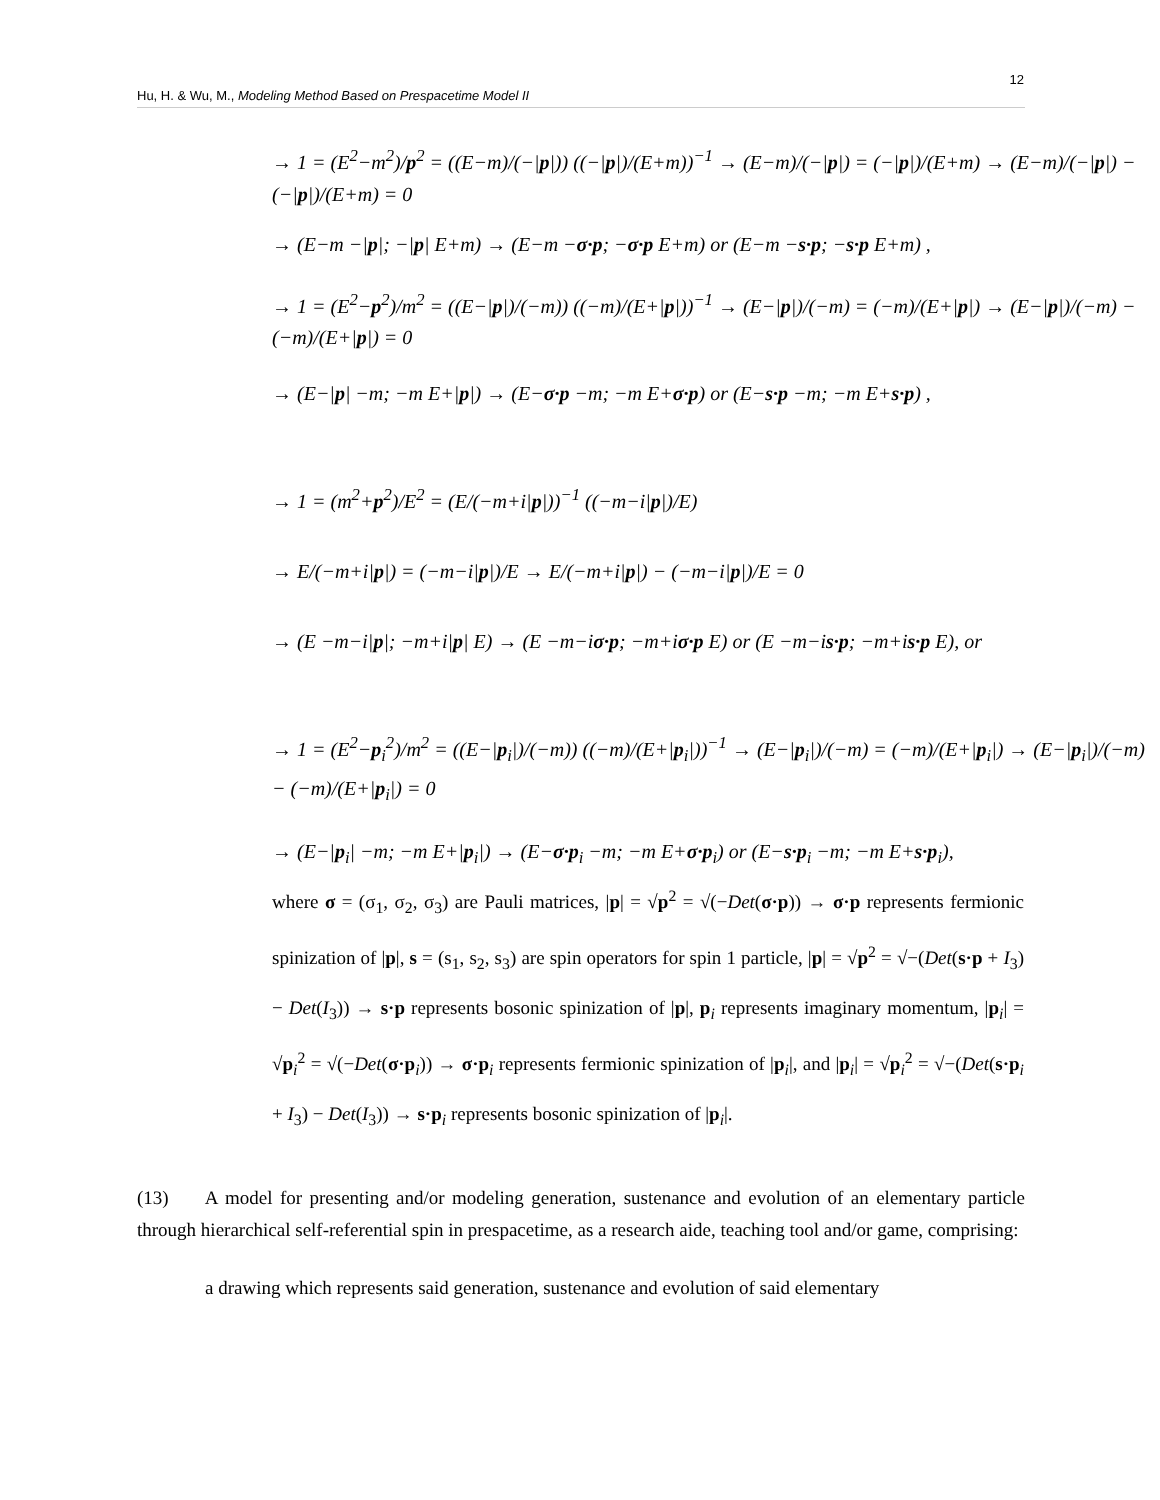12
Hu, H. & Wu, M., Modeling Method Based on Prespacetime Model II
→ 1 = (E<sup>2</sup>−m<sup>2</sup>)/p<sup>2</sup> = ((E−m)/(−|p|)) ((−|p|)/(E+m))<sup>−1</sup> → (E−m)/(−|p|) = (−|p|)/(E+m) → (E−m)/(−|p|) − (−|p|)/(E+m) = 0
→ (E−m −|p|; −|p| E+m) → (E−m −σ·p; −σ·p E+m) or (E−m −s·p; −s·p E+m) ,
→ 1 = (E<sup>2</sup>−p<sup>2</sup>)/m<sup>2</sup> = ((E−|p|)/(−m)) ((−m)/(E+|p|))<sup>−1</sup> → (E−|p|)/(−m) = (−m)/(E+|p|) → (E−|p|)/(−m) − (−m)/(E+|p|) = 0
→ (E−|p| −m; −m E+|p|) → (E−σ·p −m; −m E+σ·p) or (E−s·p −m; −m E+s·p) ,
→ 1 = (m<sup>2</sup>+p<sup>2</sup>)/E<sup>2</sup> = (E/(−m+i|p|))<sup>−1</sup> ((−m−i|p|)/E)
→ E/(−m+i|p|) = (−m−i|p|)/E → E/(−m+i|p|) − (−m−i|p|)/E = 0
→ (E −m−i|p|; −m+i|p| E) → (E −m−iσ·p; −m+iσ·p E) or (E −m−is·p; −m+is·p E), or
→ 1 = (E<sup>2</sup>−p<sub>i</sub><sup>2</sup>)/m<sup>2</sup> = ((E−|p<sub>i</sub>|)/(−m)) ((−m)/(E+|p<sub>i</sub>|))<sup>−1</sup> → (E−|p<sub>i</sub>|)/(−m) = (−m)/(E+|p<sub>i</sub>|) → (E−|p<sub>i</sub>|)/(−m) − (−m)/(E+|p<sub>i</sub>|) = 0
→ (E−|p<sub>i</sub>| −m; −m E+|p<sub>i</sub>|) → (E−σ·p<sub>i</sub> −m; −m E+σ·p<sub>i</sub>) or (E−s·p<sub>i</sub> −m; −m E+s·p<sub>i</sub>),
where σ = (σ<sub>1</sub>, σ<sub>2</sub>, σ<sub>3</sub>) are Pauli matrices, |p| = √p<sup>2</sup> = √(−Det(σ·p)) → σ·p represents fermionic spinization of |p|, s = (s<sub>1</sub>, s<sub>2</sub>, s<sub>3</sub>) are spin operators for spin 1 particle, |p| = √p<sup>2</sup> = √−(Det(s·p + I<sub>3</sub>) − Det(I<sub>3</sub>)) → s·p represents bosonic spinization of |p|, p<sub>i</sub> represents imaginary momentum, |p<sub>i</sub>| = √p<sub>i</sub><sup>2</sup> = √(−Det(σ·p<sub>i</sub>)) → σ·p<sub>i</sub> represents fermionic spinization of |p<sub>i</sub>|, and |p<sub>i</sub>| = √p<sub>i</sub><sup>2</sup> = √−(Det(s·p<sub>i</sub> + I<sub>3</sub>) − Det(I<sub>3</sub>)) → s·p<sub>i</sub> represents bosonic spinization of |p<sub>i</sub>|.
(13) A model for presenting and/or modeling generation, sustenance and evolution of an elementary particle through hierarchical self-referential spin in prespacetime, as a research aide, teaching tool and/or game, comprising:
a drawing which represents said generation, sustenance and evolution of said elementary